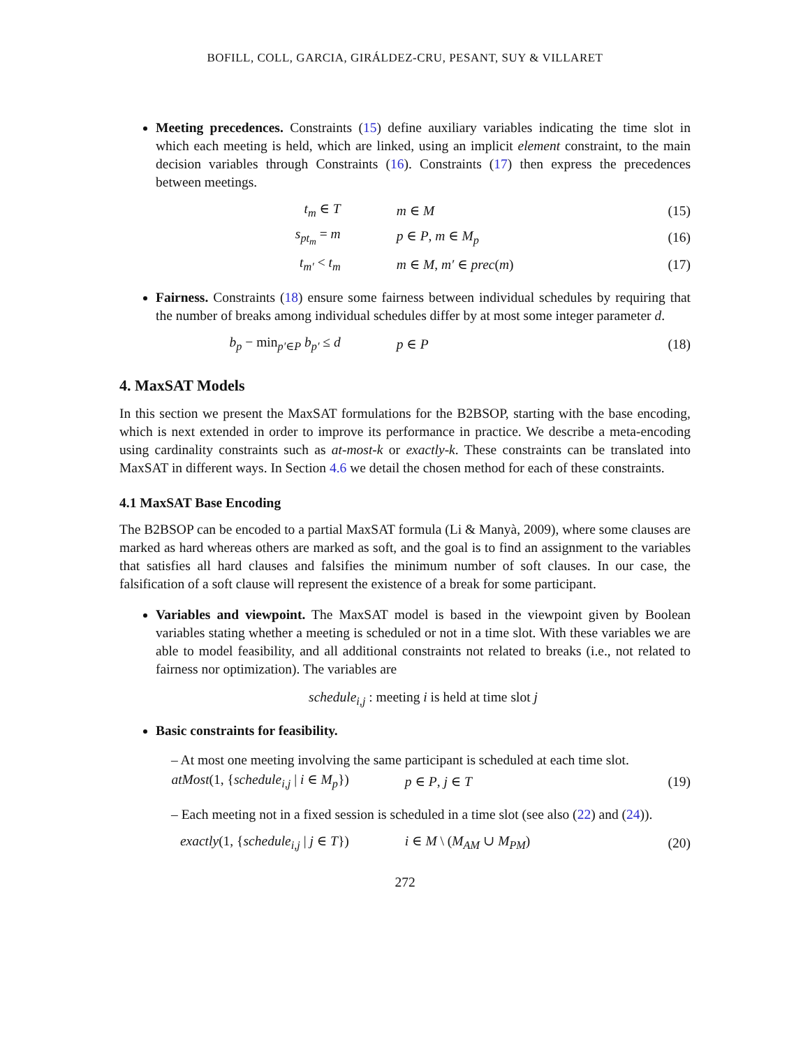BOFILL, COLL, GARCIA, GIRÁLDEZ-CRU, PESANT, SUY & VILLARET
Meeting precedences. Constraints (15) define auxiliary variables indicating the time slot in which each meeting is held, which are linked, using an implicit element constraint, to the main decision variables through Constraints (16). Constraints (17) then express the precedences between meetings.
| t<sub>m</sub> ∈ T | m ∈ M | (15) |
| s<sub>pt<sub>m</sub></sub> = m | p ∈ P , m ∈ M<sub>p</sub> | (16) |
| t<sub>m′</sub> < t<sub>m</sub> | m ∈ M , m′ ∈ prec ( m ) | (17) |
Fairness. Constraints (18) ensure some fairness between individual schedules by requiring that the number of breaks among individual schedules differ by at most some integer parameter d.
| b<sub>p</sub> − min<sub>p′∈P</sub> b<sub>p′</sub> ≤ d | p ∈ P | (18) |
4. MaxSAT Models
In this section we present the MaxSAT formulations for the B2BSOP, starting with the base encoding, which is next extended in order to improve its performance in practice. We describe a meta-encoding using cardinality constraints such as at-most-k or exactly-k. These constraints can be translated into MaxSAT in different ways. In Section 4.6 we detail the chosen method for each of these constraints.
4.1 MaxSAT Base Encoding
The B2BSOP can be encoded to a partial MaxSAT formula (Li & Manyà, 2009), where some clauses are marked as hard whereas others are marked as soft, and the goal is to find an assignment to the variables that satisfies all hard clauses and falsifies the minimum number of soft clauses. In our case, the falsification of a soft clause will represent the existence of a break for some participant.
Variables and viewpoint. The MaxSAT model is based in the viewpoint given by Boolean variables stating whether a meeting is scheduled or not in a time slot. With these variables we are able to model feasibility, and all additional constraints not related to breaks (i.e., not related to fairness nor optimization). The variables are
schedule<sub>i,j</sub> : meeting i is held at time slot j
Basic constraints for feasibility.
– At most one meeting involving the same participant is scheduled at each time slot.
| atMost (1, { schedule<sub>i,j</sub> / i ∈ M<sub>p</sub> }) | p ∈ P , j ∈ T | (19) |
– Each meeting not in a fixed session is scheduled in a time slot (see also (22) and (24)).
| exactly (1, { schedule<sub>i,j</sub> / j ∈ T }) | i ∈ M \ ( M<sub>AM</sub> ∪ M<sub>PM</sub> ) | (20) |
272